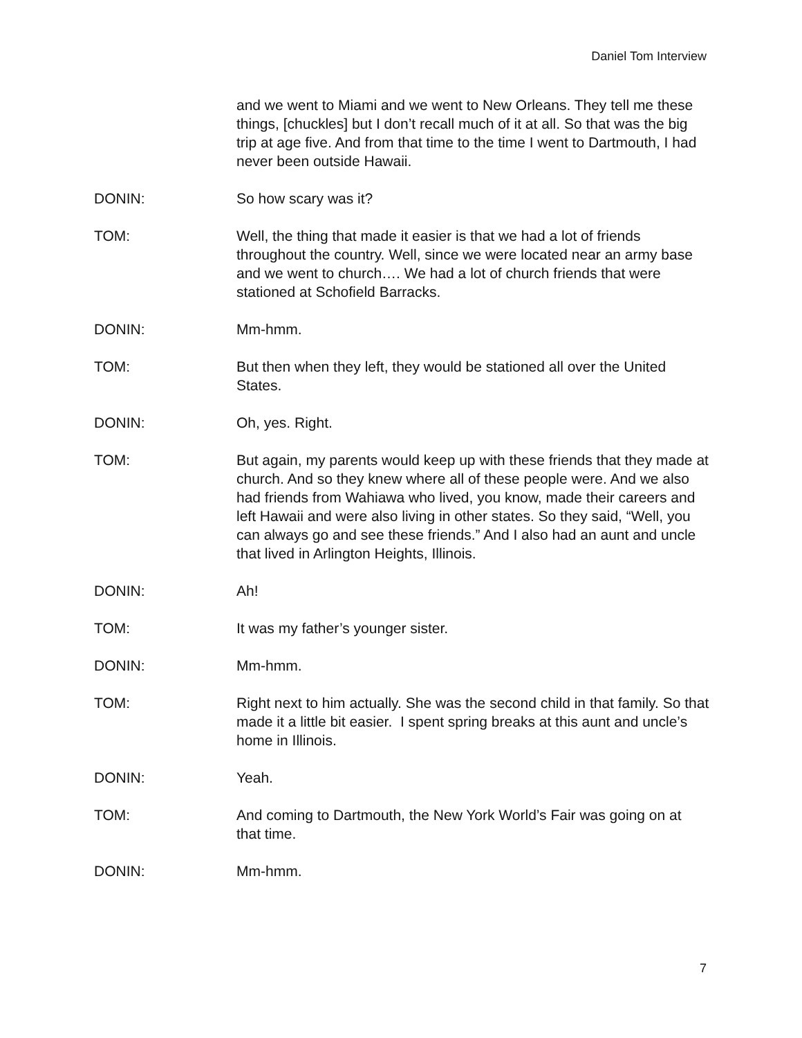Daniel Tom Interview
and we went to Miami and we went to New Orleans. They tell me these things, [chuckles] but I don’t recall much of it at all. So that was the big trip at age five. And from that time to the time I went to Dartmouth, I had never been outside Hawaii.
DONIN: So how scary was it?
TOM: Well, the thing that made it easier is that we had a lot of friends throughout the country. Well, since we were located near an army base and we went to church…. We had a lot of church friends that were stationed at Schofield Barracks.
DONIN: Mm-hmm.
TOM: But then when they left, they would be stationed all over the United States.
DONIN: Oh, yes. Right.
TOM: But again, my parents would keep up with these friends that they made at church. And so they knew where all of these people were. And we also had friends from Wahiawa who lived, you know, made their careers and left Hawaii and were also living in other states. So they said, “Well, you can always go and see these friends.” And I also had an aunt and uncle that lived in Arlington Heights, Illinois.
DONIN: Ah!
TOM: It was my father’s younger sister.
DONIN: Mm-hmm.
TOM: Right next to him actually. She was the second child in that family. So that made it a little bit easier. I spent spring breaks at this aunt and uncle’s home in Illinois.
DONIN: Yeah.
TOM: And coming to Dartmouth, the New York World’s Fair was going on at that time.
DONIN: Mm-hmm.
7